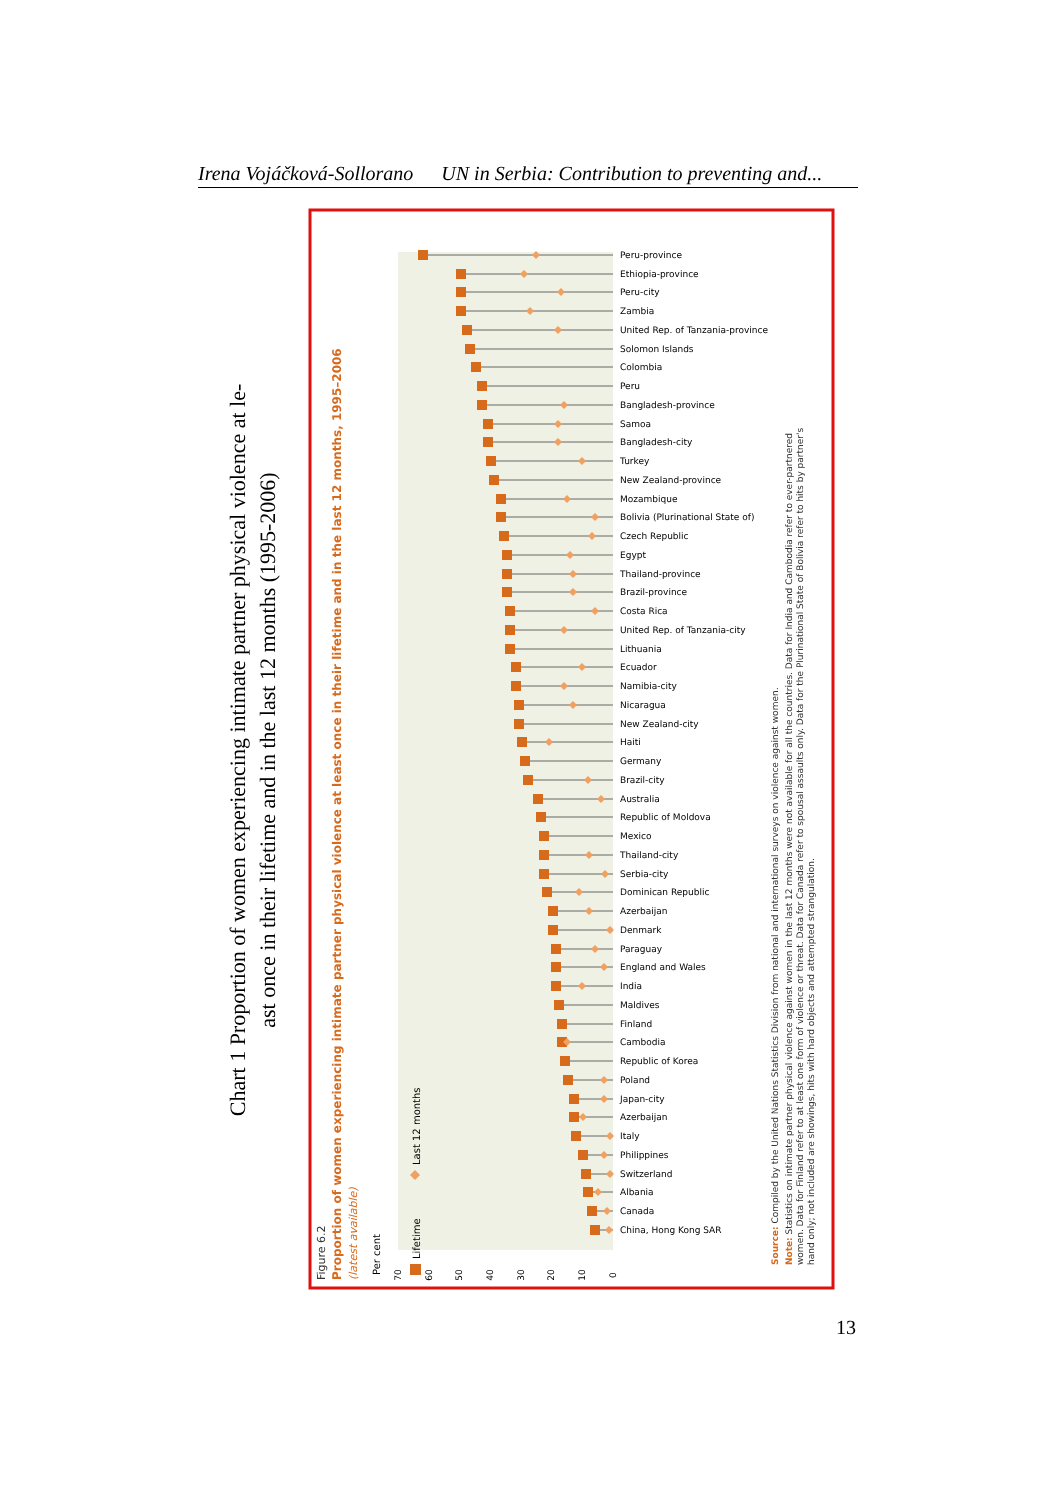Irena Vojáčková-Sollorano UN in Serbia: Contribution to preventing and...
Chart 1 Proportion of women experiencing intimate partner physical violence at le-
ast once in their lifetime and in the last 12 months (1995-2006)
Figure 6.2
Proportion of women experiencing intimate partner physical violence at least once in their lifetime and in the last 12 months, 1995–2006
(latest available)
Lifetime
Last 12 months
Per cent
70
60
50
40
30
20
10
0
China, Hong Kong SAR
Canada
Albania
Switzerland
Philippines
Italy
Azerbaijan
Japan-city
Poland
Republic of Korea
Cambodia
Finland
Maldives
India
England and Wales
Paraguay
Denmark
Azerbaijan
Dominican Republic
Serbia-city
Thailand-city
Mexico
Republic of Moldova
Australia
Brazil-city
Germany
Haiti
New Zealand-city
Nicaragua
Namibia-city
Ecuador
Lithuania
United Rep. of Tanzania-city
Costa Rica
Brazil-province
Thailand-province
Egypt
Czech Republic
Bolivia (Plurinational State of)
Mozambique
New Zealand-province
Turkey
Bangladesh-city
Samoa
Bangladesh-province
Peru
Colombia
Solomon Islands
United Rep. of Tanzania-province
Zambia
Peru-city
Ethiopia-province
Peru-province
Source: Compiled by the United Nations Statistics Division from national and international surveys on violence against women.
Note: Statistics on intimate partner physical violence against women in the last 12 months were not available for all the countries. Data for India and Cambodia refer to ever-partnered
women. Data for Finland refer to at least one form of violence or threat. Data for Canada refer to spousal assaults only. Data for the Plurinational State of Bolivia refer to hits by partner's
hand only; not included are showings, hits with hard objects and attempted strangulation.
13